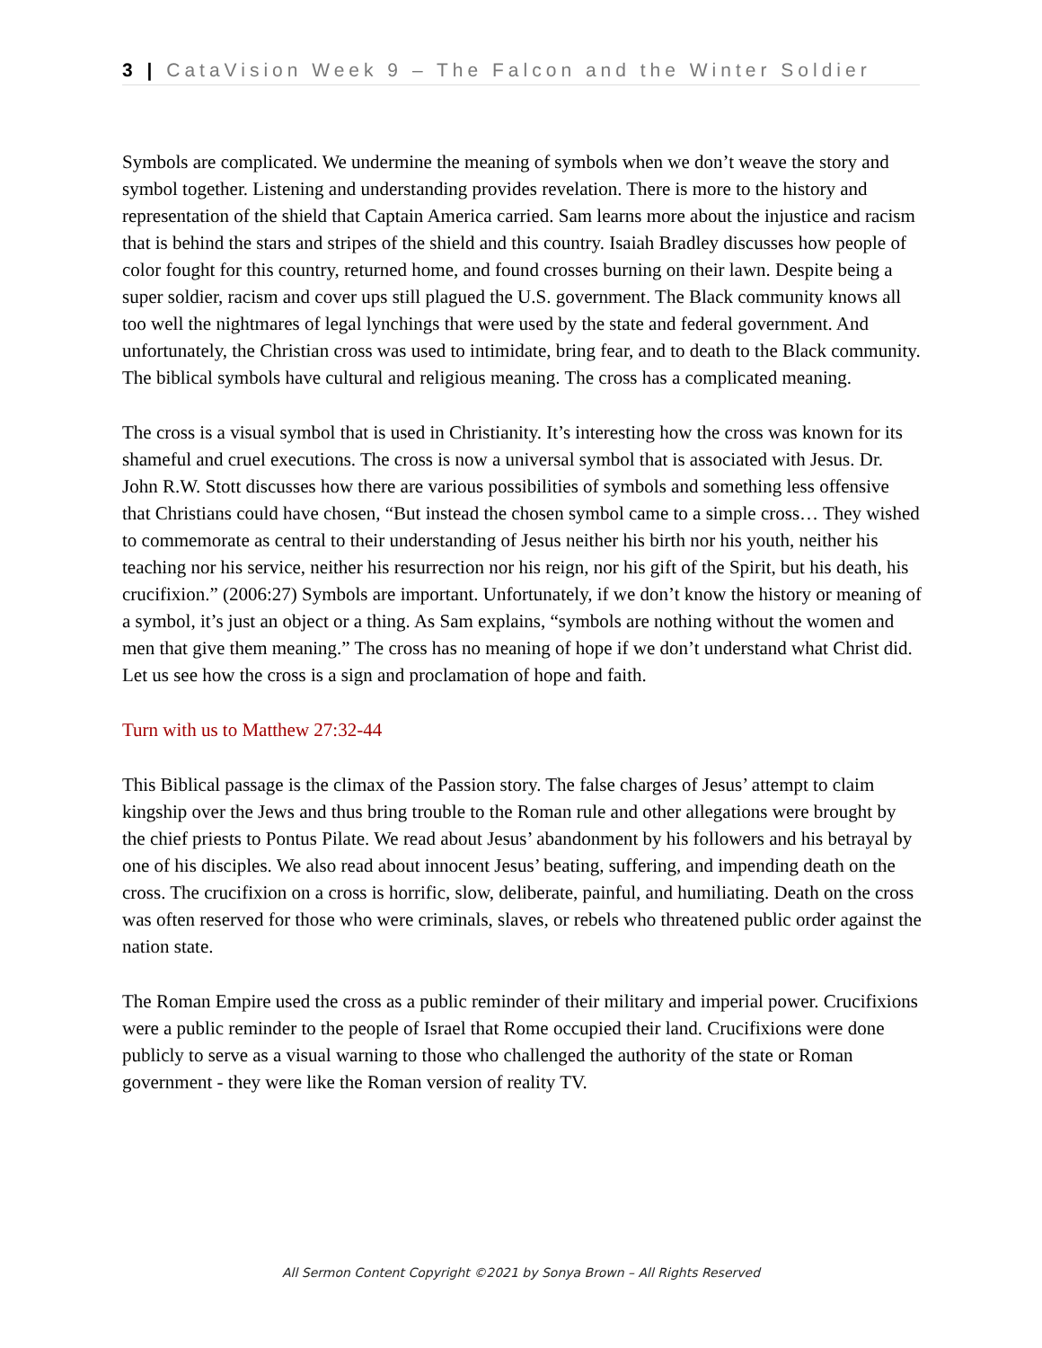3 | CataVision Week 9 – The Falcon and the Winter Soldier
Symbols are complicated. We undermine the meaning of symbols when we don’t weave the story and symbol together. Listening and understanding provides revelation. There is more to the history and representation of the shield that Captain America carried. Sam learns more about the injustice and racism that is behind the stars and stripes of the shield and this country. Isaiah Bradley discusses how people of color fought for this country, returned home, and found crosses burning on their lawn. Despite being a super soldier, racism and cover ups still plagued the U.S. government. The Black community knows all too well the nightmares of legal lynchings that were used by the state and federal government. And unfortunately, the Christian cross was used to intimidate, bring fear, and to death to the Black community. The biblical symbols have cultural and religious meaning. The cross has a complicated meaning.
The cross is a visual symbol that is used in Christianity. It’s interesting how the cross was known for its shameful and cruel executions. The cross is now a universal symbol that is associated with Jesus. Dr. John R.W. Stott discusses how there are various possibilities of symbols and something less offensive that Christians could have chosen, “But instead the chosen symbol came to a simple cross… They wished to commemorate as central to their understanding of Jesus neither his birth nor his youth, neither his teaching nor his service, neither his resurrection nor his reign, nor his gift of the Spirit, but his death, his crucifixion.” (2006:27) Symbols are important. Unfortunately, if we don’t know the history or meaning of a symbol, it’s just an object or a thing. As Sam explains, “symbols are nothing without the women and men that give them meaning.” The cross has no meaning of hope if we don’t understand what Christ did. Let us see how the cross is a sign and proclamation of hope and faith.
Turn with us to Matthew 27:32-44
This Biblical passage is the climax of the Passion story. The false charges of Jesus’ attempt to claim kingship over the Jews and thus bring trouble to the Roman rule and other allegations were brought by the chief priests to Pontus Pilate. We read about Jesus’ abandonment by his followers and his betrayal by one of his disciples. We also read about innocent Jesus’ beating, suffering, and impending death on the cross. The crucifixion on a cross is horrific, slow, deliberate, painful, and humiliating. Death on the cross was often reserved for those who were criminals, slaves, or rebels who threatened public order against the nation state.
The Roman Empire used the cross as a public reminder of their military and imperial power. Crucifixions were a public reminder to the people of Israel that Rome occupied their land. Crucifixions were done publicly to serve as a visual warning to those who challenged the authority of the state or Roman government - they were like the Roman version of reality TV.
All Sermon Content Copyright ©2021 by Sonya Brown – All Rights Reserved